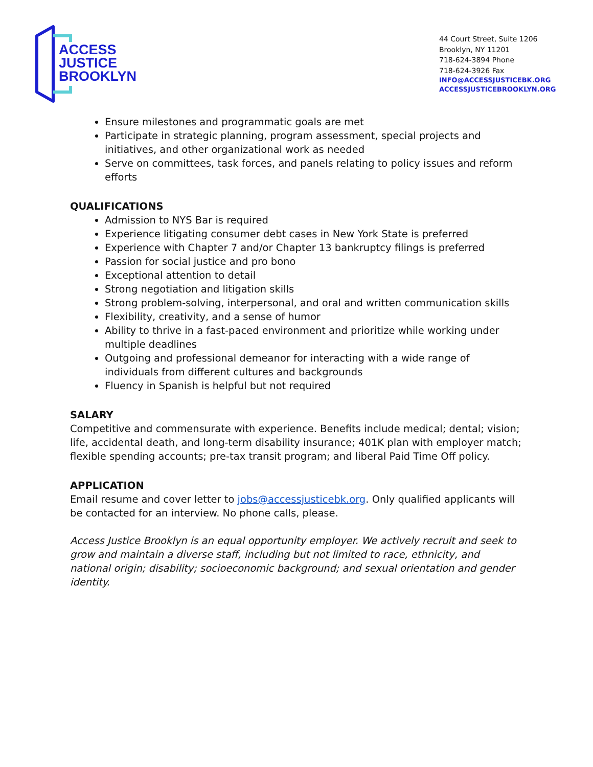ACCESS
JUSTICE
BROOKLYN
44 Court Street, Suite 1206
Brooklyn, NY 11201
718-624-3894 Phone
718-624-3926 Fax
INFO@ACCESSJUSTICEBK.ORG
ACCESSJUSTICEBROOKLYN.ORG
Ensure milestones and programmatic goals are met
Participate in strategic planning, program assessment, special projects and initiatives, and other organizational work as needed
Serve on committees, task forces, and panels relating to policy issues and reform efforts
QUALIFICATIONS
Admission to NYS Bar is required
Experience litigating consumer debt cases in New York State is preferred
Experience with Chapter 7 and/or Chapter 13 bankruptcy filings is preferred
Passion for social justice and pro bono
Exceptional attention to detail
Strong negotiation and litigation skills
Strong problem-solving, interpersonal, and oral and written communication skills
Flexibility, creativity, and a sense of humor
Ability to thrive in a fast-paced environment and prioritize while working under multiple deadlines
Outgoing and professional demeanor for interacting with a wide range of individuals from different cultures and backgrounds
Fluency in Spanish is helpful but not required
SALARY
Competitive and commensurate with experience. Benefits include medical; dental; vision; life, accidental death, and long-term disability insurance; 401K plan with employer match; flexible spending accounts; pre-tax transit program; and liberal Paid Time Off policy.
APPLICATION
Email resume and cover letter to jobs@accessjusticebk.org. Only qualified applicants will be contacted for an interview. No phone calls, please.
Access Justice Brooklyn is an equal opportunity employer. We actively recruit and seek to grow and maintain a diverse staff, including but not limited to race, ethnicity, and national origin; disability; socioeconomic background; and sexual orientation and gender identity.